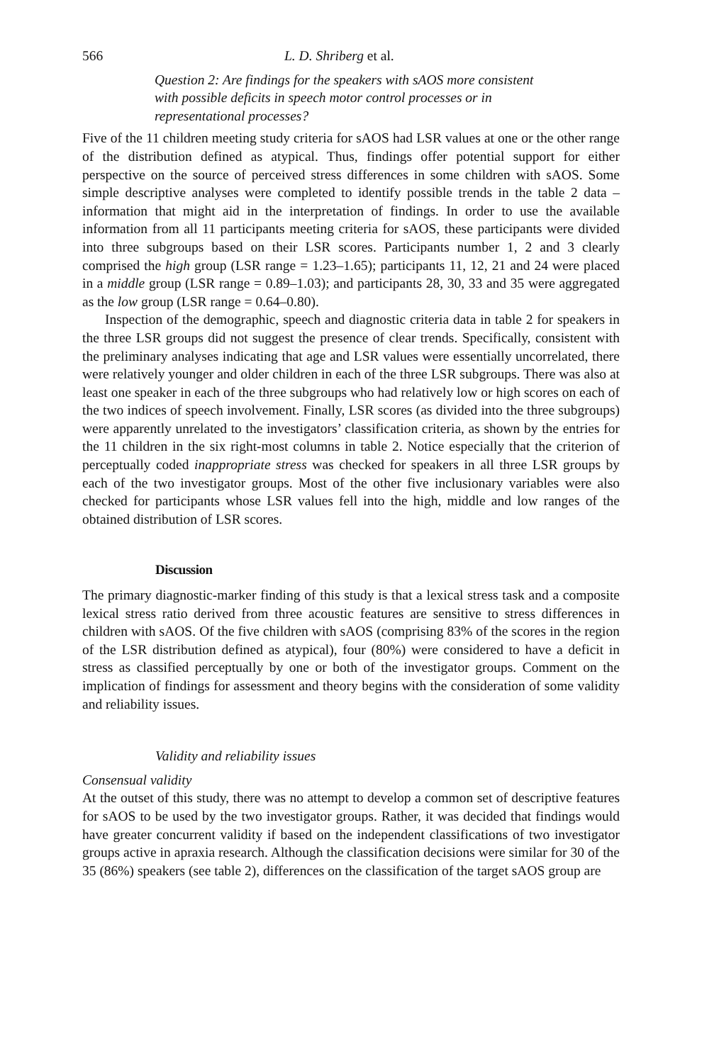566 L. D. Shriberg et al.
Question 2: Are findings for the speakers with sAOS more consistent
with possible deficits in speech motor control processes or in
representational processes?
Five of the 11 children meeting study criteria for sAOS had LSR values at one or the other range of the distribution defined as atypical. Thus, findings offer potential support for either perspective on the source of perceived stress differences in some children with sAOS. Some simple descriptive analyses were completed to identify possible trends in the table 2 data – information that might aid in the interpretation of findings. In order to use the available information from all 11 participants meeting criteria for sAOS, these participants were divided into three subgroups based on their LSR scores. Participants number 1, 2 and 3 clearly comprised the high group (LSR range = 1.23–1.65); participants 11, 12, 21 and 24 were placed in a middle group (LSR range = 0.89–1.03); and participants 28, 30, 33 and 35 were aggregated as the low group (LSR range = 0.64–0.80).
Inspection of the demographic, speech and diagnostic criteria data in table 2 for speakers in the three LSR groups did not suggest the presence of clear trends. Specifically, consistent with the preliminary analyses indicating that age and LSR values were essentially uncorrelated, there were relatively younger and older children in each of the three LSR subgroups. There was also at least one speaker in each of the three subgroups who had relatively low or high scores on each of the two indices of speech involvement. Finally, LSR scores (as divided into the three subgroups) were apparently unrelated to the investigators’ classification criteria, as shown by the entries for the 11 children in the six right-most columns in table 2. Notice especially that the criterion of perceptually coded inappropriate stress was checked for speakers in all three LSR groups by each of the two investigator groups. Most of the other five inclusionary variables were also checked for participants whose LSR values fell into the high, middle and low ranges of the obtained distribution of LSR scores.
Discussion
The primary diagnostic-marker finding of this study is that a lexical stress task and a composite lexical stress ratio derived from three acoustic features are sensitive to stress differences in children with sAOS. Of the five children with sAOS (comprising 83% of the scores in the region of the LSR distribution defined as atypical), four (80%) were considered to have a deficit in stress as classified perceptually by one or both of the investigator groups. Comment on the implication of findings for assessment and theory begins with the consideration of some validity and reliability issues.
Validity and reliability issues
Consensual validity
At the outset of this study, there was no attempt to develop a common set of descriptive features for sAOS to be used by the two investigator groups. Rather, it was decided that findings would have greater concurrent validity if based on the independent classifications of two investigator groups active in apraxia research. Although the classification decisions were similar for 30 of the 35 (86%) speakers (see table 2), differences on the classification of the target sAOS group are